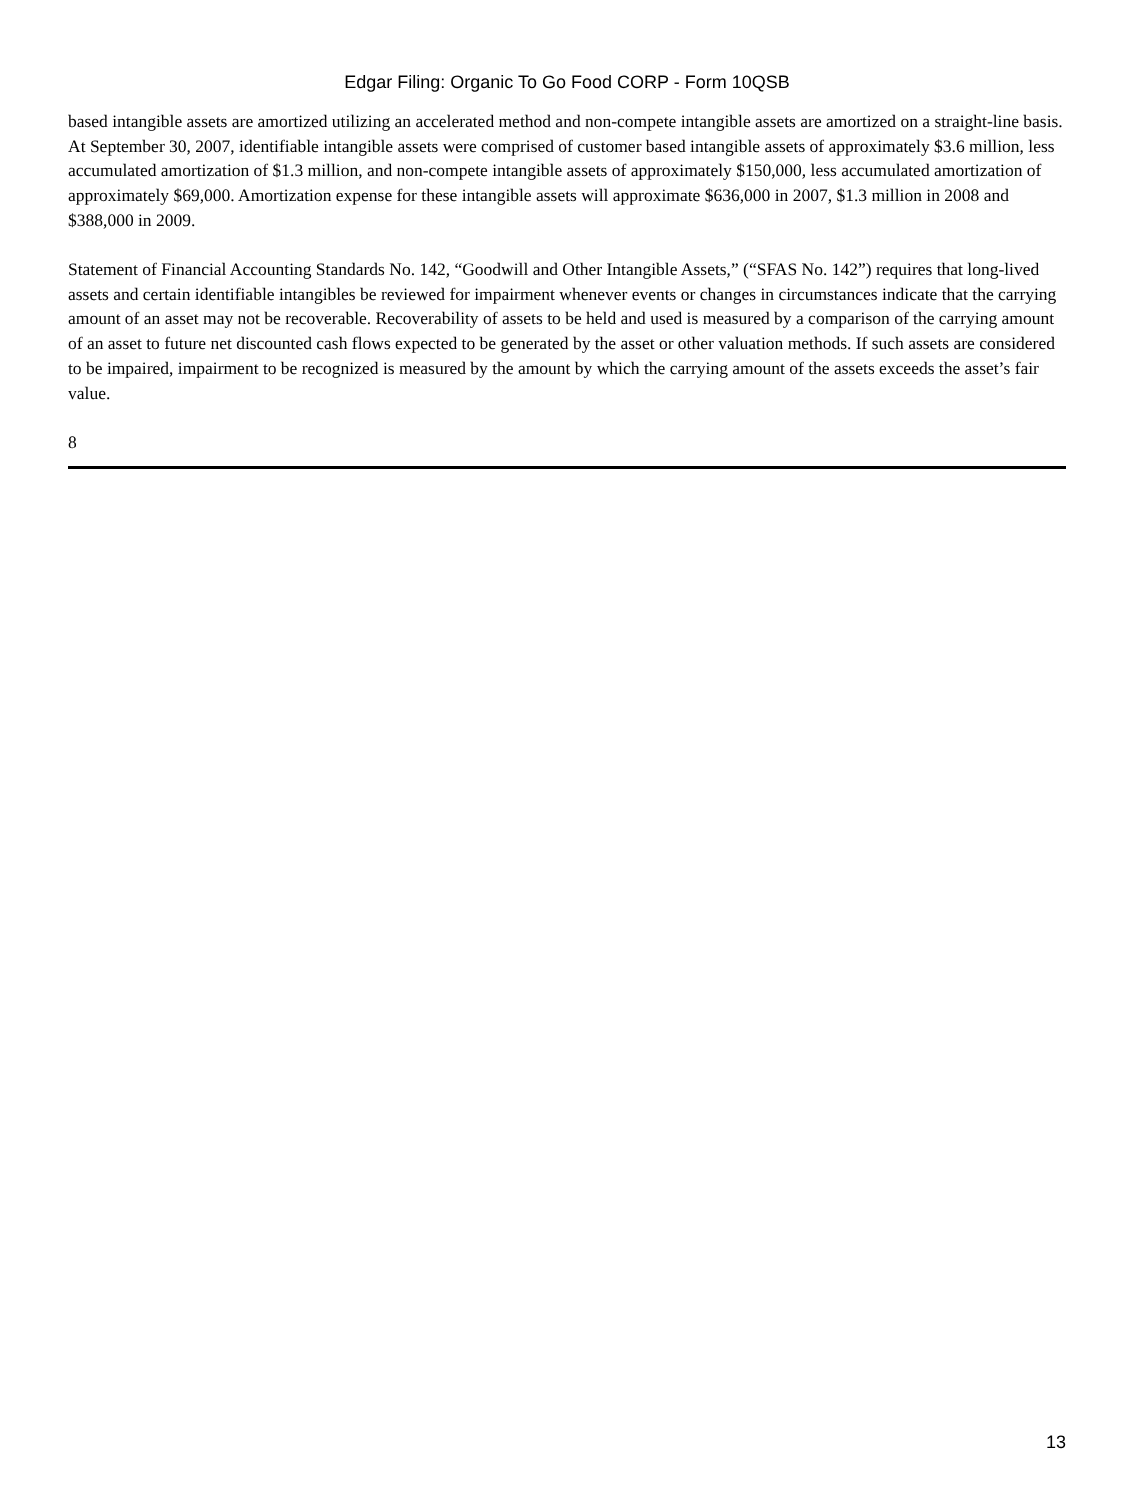Edgar Filing: Organic To Go Food CORP - Form 10QSB
based intangible assets are amortized utilizing an accelerated method and non-compete intangible assets are amortized on a straight-line basis. At September 30, 2007, identifiable intangible assets were comprised of customer based intangible assets of approximately $3.6 million, less accumulated amortization of $1.3 million, and non-compete intangible assets of approximately $150,000, less accumulated amortization of approximately $69,000. Amortization expense for these intangible assets will approximate $636,000 in 2007, $1.3 million in 2008 and $388,000 in 2009.
Statement of Financial Accounting Standards No. 142, “Goodwill and Other Intangible Assets,” (“SFAS No. 142”) requires that long-lived assets and certain identifiable intangibles be reviewed for impairment whenever events or changes in circumstances indicate that the carrying amount of an asset may not be recoverable. Recoverability of assets to be held and used is measured by a comparison of the carrying amount of an asset to future net discounted cash flows expected to be generated by the asset or other valuation methods. If such assets are considered to be impaired, impairment to be recognized is measured by the amount by which the carrying amount of the assets exceeds the asset’s fair value.
8
13